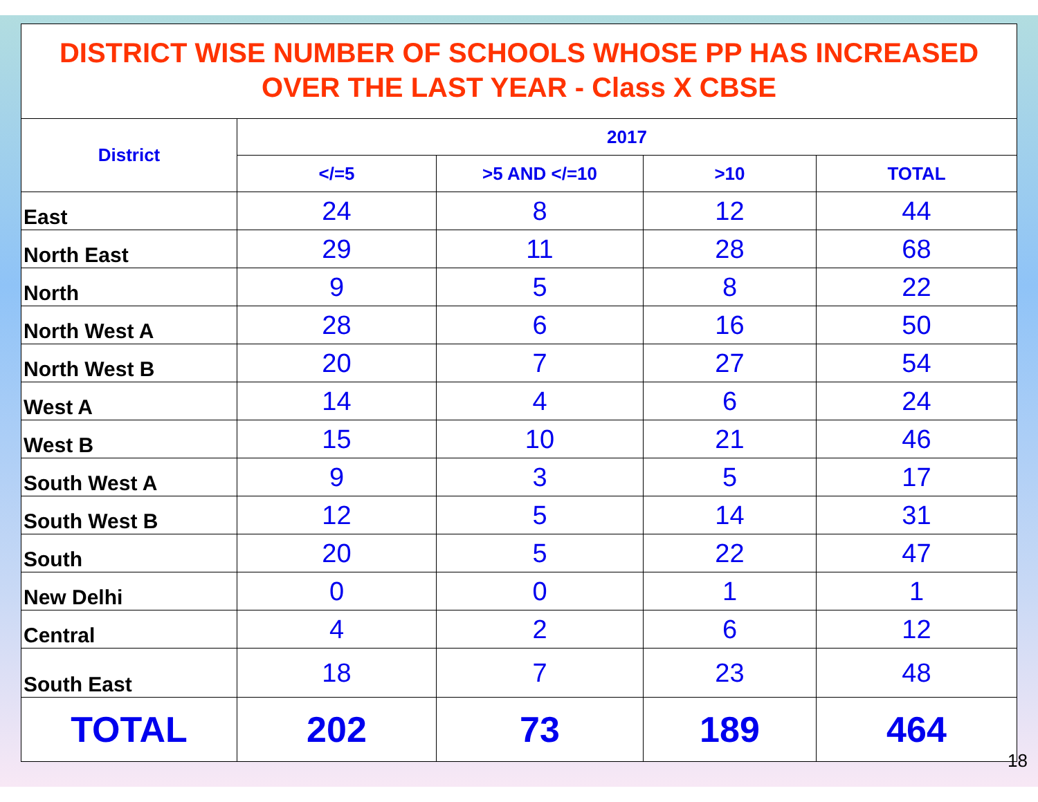DISTRICT WISE NUMBER OF SCHOOLS WHOSE PP HAS INCREASED
OVER THE LAST YEAR - Class X CBSE
| District | 2017 | | | |
| --- | --- | --- | --- | --- |
| | </=5 | >5 AND </=10 | >10 | TOTAL |
| East | 24 | 8 | 12 | 44 |
| North East | 29 | 11 | 28 | 68 |
| North | 9 | 5 | 8 | 22 |
| North West A | 28 | 6 | 16 | 50 |
| North West B | 20 | 7 | 27 | 54 |
| West A | 14 | 4 | 6 | 24 |
| West B | 15 | 10 | 21 | 46 |
| South West A | 9 | 3 | 5 | 17 |
| South West B | 12 | 5 | 14 | 31 |
| South | 20 | 5 | 22 | 47 |
| New Delhi | 0 | 0 | 1 | 1 |
| Central | 4 | 2 | 6 | 12 |
| South East | 18 | 7 | 23 | 48 |
| TOTAL | 202 | 73 | 189 | 464 |
18